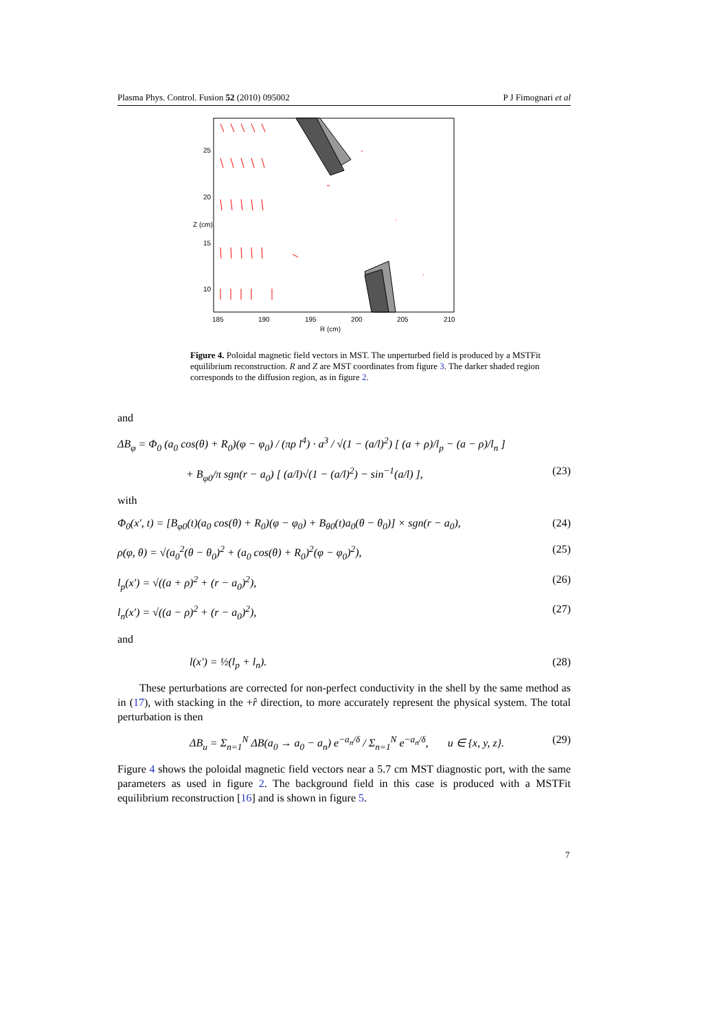Plasma Phys. Control. Fusion 52 (2010) 095002 P J Fimognari et al
25
20
15
10
185
190
195
200
205
210
R (cm)
Z (cm)
Figure 4. Poloidal magnetic field vectors in MST. The unperturbed field is produced by a MSTFit equilibrium reconstruction. R and Z are MST coordinates from figure 3. The darker shaded region corresponds to the diffusion region, as in figure 2.
and
ΔB<sub>φ</sub> = Φ<sub>0</sub> (a<sub>0</sub> cos(θ) + R<sub>0</sub>)(φ − φ<sub>0</sub>) / (πρ l<sup>4</sup>) · a<sup>3</sup> / √(1 − (a/l)<sup>2</sup>) [ (a + ρ)/l<sub>p</sub> − (a − ρ)/l<sub>n</sub> ]
+ B<sub>φ0</sub>/π sgn(r − a<sub>0</sub>) [ (a/l)√(1 − (a/l)<sup>2</sup>) − sin<sup>−1</sup>(a/l) ], (23)
with
Φ<sub>0</sub>(x′, t) = [B<sub>φ0</sub>(t)(a<sub>0</sub> cos(θ) + R<sub>0</sub>)(φ − φ<sub>0</sub>) + B<sub>θ0</sub>(t)a<sub>0</sub>(θ − θ<sub>0</sub>)] × sgn(r − a<sub>0</sub>), (24)
ρ(φ, θ) = √(a<sub>0</sub><sup>2</sup>(θ − θ<sub>0</sub>)<sup>2</sup> + (a<sub>0</sub> cos(θ) + R<sub>0</sub>)<sup>2</sup>(φ − φ<sub>0</sub>)<sup>2</sup>), (25)
l<sub>p</sub>(x′) = √((a + ρ)<sup>2</sup> + (r − a<sub>0</sub>)<sup>2</sup>), (26)
l<sub>n</sub>(x′) = √((a − ρ)<sup>2</sup> + (r − a<sub>0</sub>)<sup>2</sup>), (27)
and
l(x′) = ½(l<sub>p</sub> + l<sub>n</sub>). (28)
These perturbations are corrected for non-perfect conductivity in the shell by the same method as in (17), with stacking in the +r̂ direction, to more accurately represent the physical system. The total perturbation is then
ΔB<sub>u</sub> = Σ<sub>n=1</sub><sup>N</sup> ΔB(a<sub>0</sub> → a<sub>0</sub> − a<sub>n</sub>) e<sup>−a<sub>n</sub>/δ</sup> / Σ<sub>n=1</sub><sup>N</sup> e<sup>−a<sub>n</sub>/δ</sup>, u ∈ {x, y, z}. (29)
Figure 4 shows the poloidal magnetic field vectors near a 5.7 cm MST diagnostic port, with the same parameters as used in figure 2. The background field in this case is produced with a MSTFit equilibrium reconstruction [16] and is shown in figure 5.
7